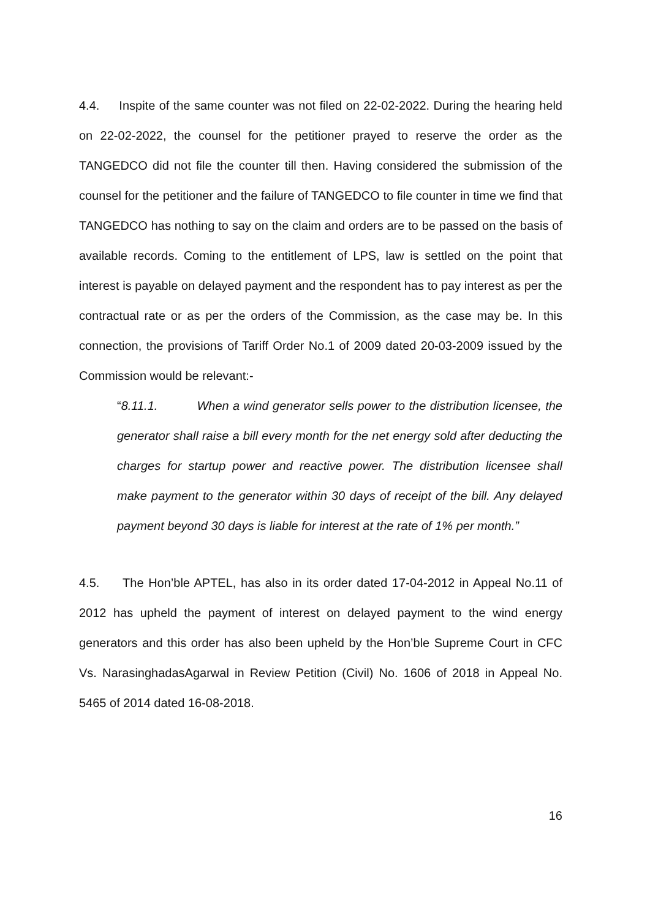4.4. Inspite of the same counter was not filed on 22-02-2022. During the hearing held on 22-02-2022, the counsel for the petitioner prayed to reserve the order as the TANGEDCO did not file the counter till then. Having considered the submission of the counsel for the petitioner and the failure of TANGEDCO to file counter in time we find that TANGEDCO has nothing to say on the claim and orders are to be passed on the basis of available records. Coming to the entitlement of LPS, law is settled on the point that interest is payable on delayed payment and the respondent has to pay interest as per the contractual rate or as per the orders of the Commission, as the case may be. In this connection, the provisions of Tariff Order No.1 of 2009 dated 20-03-2009 issued by the Commission would be relevant:-
“8.11.1. When a wind generator sells power to the distribution licensee, the generator shall raise a bill every month for the net energy sold after deducting the charges for startup power and reactive power. The distribution licensee shall make payment to the generator within 30 days of receipt of the bill. Any delayed payment beyond 30 days is liable for interest at the rate of 1% per month.”
4.5. The Hon’ble APTEL, has also in its order dated 17-04-2012 in Appeal No.11 of 2012 has upheld the payment of interest on delayed payment to the wind energy generators and this order has also been upheld by the Hon’ble Supreme Court in CFC Vs. NarasinghadasAgarwal in Review Petition (Civil) No. 1606 of 2018 in Appeal No. 5465 of 2014 dated 16-08-2018.
16